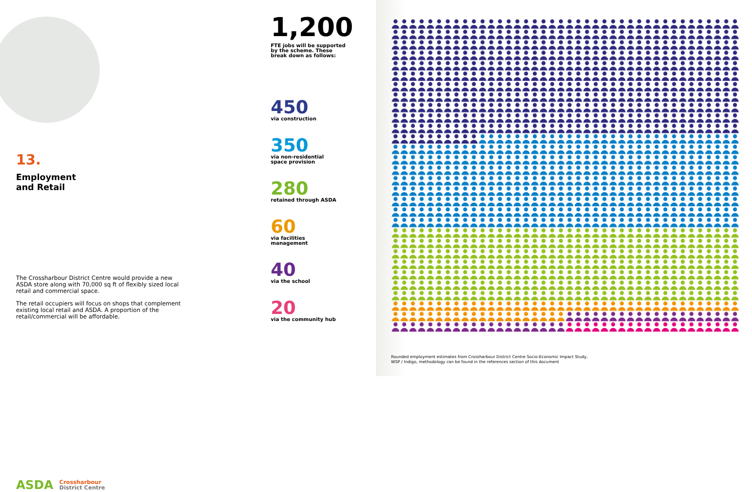13.
Employment
and Retail
The Crossharbour District Centre would provide a new ASDA store along with 70,000 sq ft of flexibly sized local retail and commercial space.
The retail occupiers will focus on shops that complement existing local retail and ASDA. A proportion of the retail/commercial will be affordable.
ASDA Crossharbour
District Centre
1,200
FTE jobs will be supported
by the scheme. These
break down as follows:
450
via construction
350
via non-residential
space provision
280
retained through ASDA
60
via facilities
management
40
via the school
20
via the community hub
Rounded employment estimates from Crossharbour District Centre Socio-Economic Impact Study,
WSP / Indigo, methodology can be found in the references section of this document